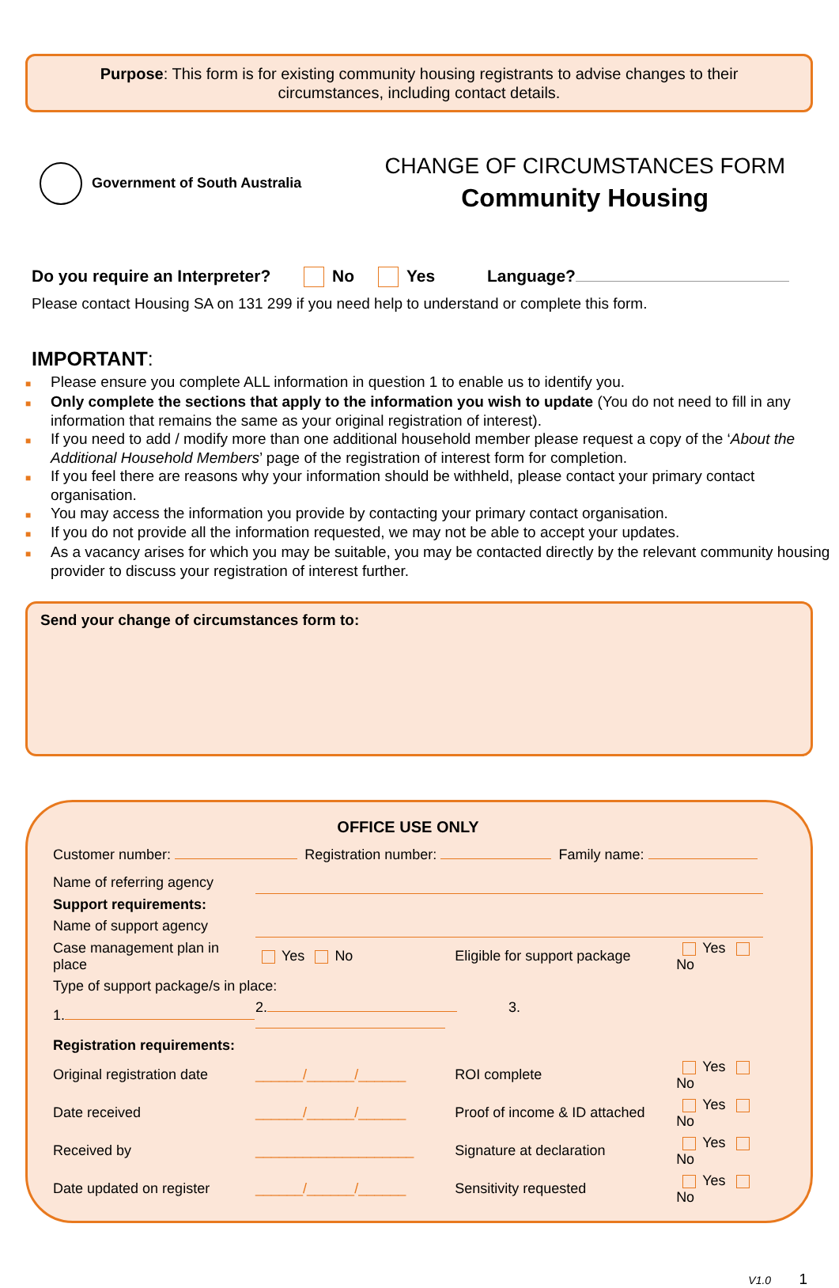Purpose: This form is for existing community housing registrants to advise changes to their circumstances, including contact details.
Government of South Australia
CHANGE OF CIRCUMSTANCES FORM
Community Housing
Do you require an Interpreter? No Yes Language?
Please contact Housing SA on 131 299 if you need help to understand or complete this form.
IMPORTANT:
■ Please ensure you complete ALL information in question 1 to enable us to identify you.
■ Only complete the sections that apply to the information you wish to update (You do not need to fill in any information that remains the same as your original registration of interest).
■ If you need to add / modify more than one additional household member please request a copy of the ‘About the Additional Household Members’ page of the registration of interest form for completion.
■ If you feel there are reasons why your information should be withheld, please contact your primary contact organisation.
■ You may access the information you provide by contacting your primary contact organisation.
■ If you do not provide all the information requested, we may not be able to accept your updates.
■ As a vacancy arises for which you may be suitable, you may be contacted directly by the relevant community housing provider to discuss your registration of interest further.
Send your change of circumstances form to:
OFFICE USE ONLY
| Customer number: | Registration number: | Family name: |
| Name of referring agency | | | |
| Support requirements: | | | |
| Name of support agency | | | |
| Case management plan in place | Yes No | Eligible for support package | Yes No |
| Type of support package/s in place: | | | |
| 1. | 2. 3. | | |
| Registration requirements: | | | |
| Original registration date | ______/______/______ | ROI complete | Yes No |
| Date received | ______/______/______ | Proof of income & ID attached | Yes No |
| Received by | ____________________ | Signature at declaration | Yes No |
| Date updated on register | ______/______/______ | Sensitivity requested | Yes No |
V1.0 1